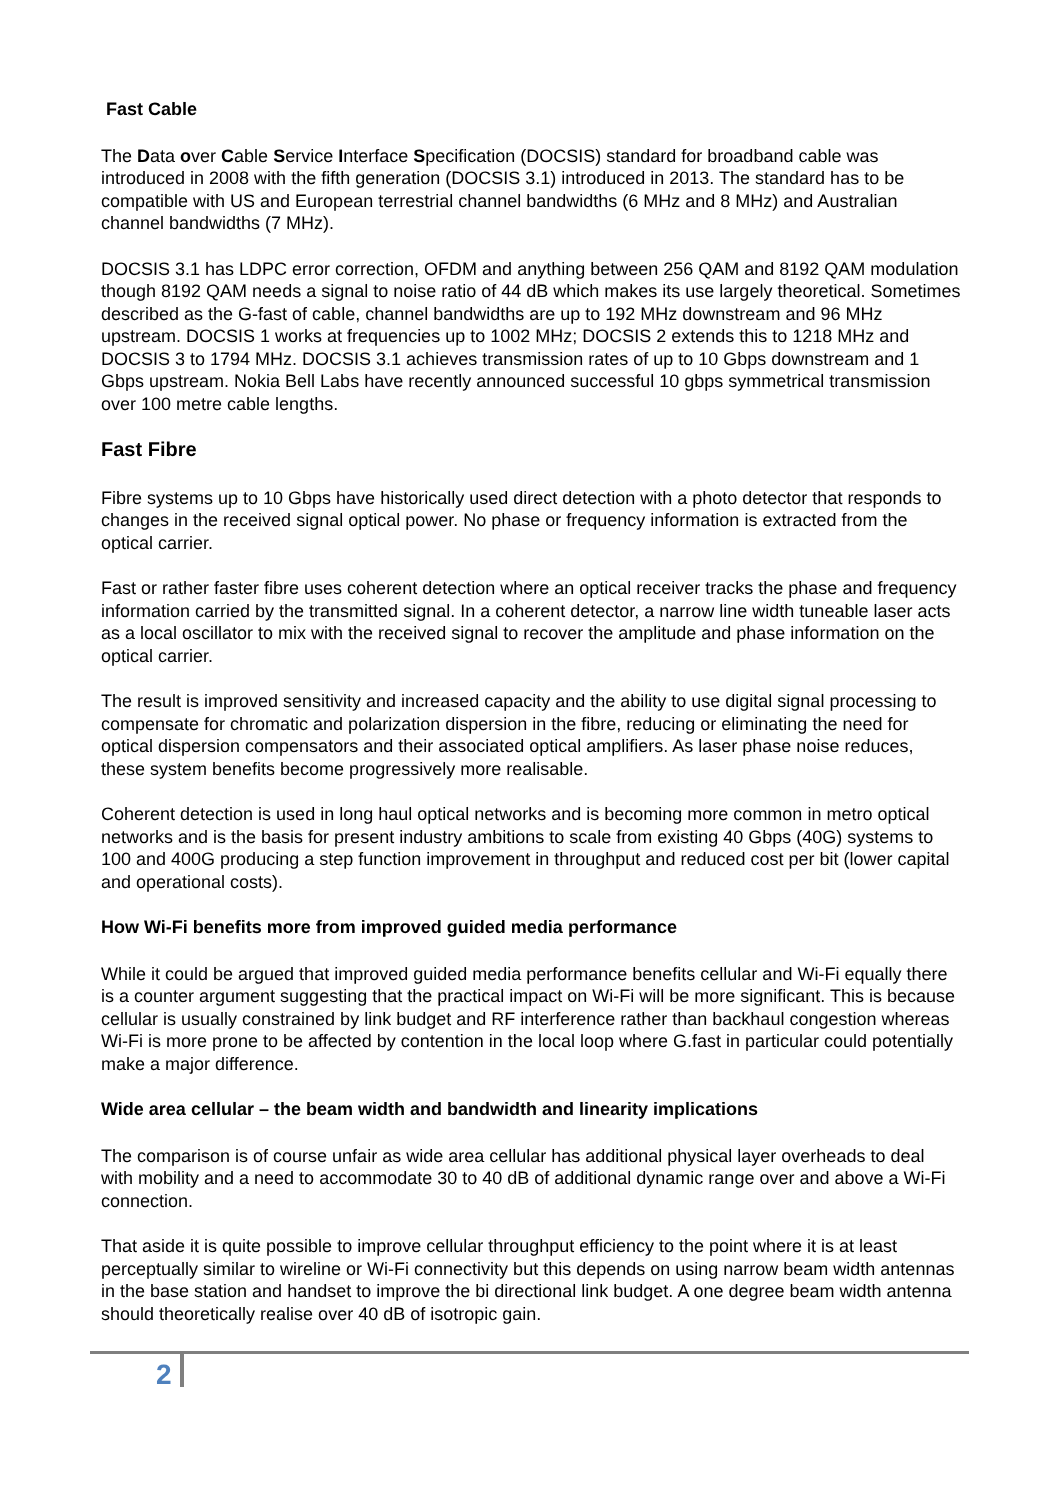Fast Cable
The Data over Cable Service Interface Specification (DOCSIS) standard for broadband cable was introduced in 2008 with the fifth generation (DOCSIS 3.1) introduced in 2013. The standard has to be compatible with US and European terrestrial channel bandwidths (6 MHz and 8 MHz) and Australian channel bandwidths (7 MHz).
DOCSIS 3.1 has LDPC error correction, OFDM and anything between 256 QAM and 8192 QAM modulation though 8192 QAM needs a signal to noise ratio of 44 dB which makes its use largely theoretical. Sometimes described as the G-fast of cable, channel bandwidths are up to 192 MHz downstream and 96 MHz upstream. DOCSIS 1 works at frequencies up to 1002 MHz; DOCSIS 2 extends this to 1218 MHz and DOCSIS 3 to 1794 MHz. DOCSIS 3.1 achieves transmission rates of up to 10 Gbps downstream and 1 Gbps upstream. Nokia Bell Labs have recently announced successful 10 gbps symmetrical transmission over 100 metre cable lengths.
Fast Fibre
Fibre systems up to 10 Gbps have historically used direct detection with a photo detector that responds to changes in the received signal optical power. No phase or frequency information is extracted from the optical carrier.
Fast or rather faster fibre uses coherent detection where an optical receiver tracks the phase and frequency information carried by the transmitted signal. In a coherent detector, a narrow line width tuneable laser acts as a local oscillator to mix with the received signal to recover the amplitude and phase information on the optical carrier.
The result is improved sensitivity and increased capacity and the ability to use digital signal processing to compensate for chromatic and polarization dispersion in the fibre, reducing or eliminating the need for optical dispersion compensators and their associated optical amplifiers. As laser phase noise reduces, these system benefits become progressively more realisable.
Coherent detection is used in long haul optical networks and is becoming more common in metro optical networks and is the basis for present industry ambitions to scale from existing 40 Gbps (40G) systems to 100 and 400G producing a step function improvement in throughput and reduced cost per bit (lower capital and operational costs).
How Wi-Fi benefits more from improved guided media performance
While it could be argued that improved guided media performance benefits cellular and Wi-Fi equally there is a counter argument suggesting that the practical impact on Wi-Fi will be more significant. This is because cellular is usually constrained by link budget and RF interference rather than backhaul congestion whereas Wi-Fi is more prone to be affected by contention in the local loop where G.fast in particular could potentially make a major difference.
Wide area cellular – the beam width and bandwidth and linearity implications
The comparison is of course unfair as wide area cellular has additional physical layer overheads to deal with mobility and a need to accommodate 30 to 40 dB of additional dynamic range over and above a Wi-Fi connection.
That aside it is quite possible to improve cellular throughput efficiency to the point where it is at least perceptually similar to wireline or Wi-Fi connectivity but this depends on using narrow beam width antennas in the base station and handset to improve the bi directional link budget. A one degree beam width antenna should theoretically realise over 40 dB of isotropic gain.
2